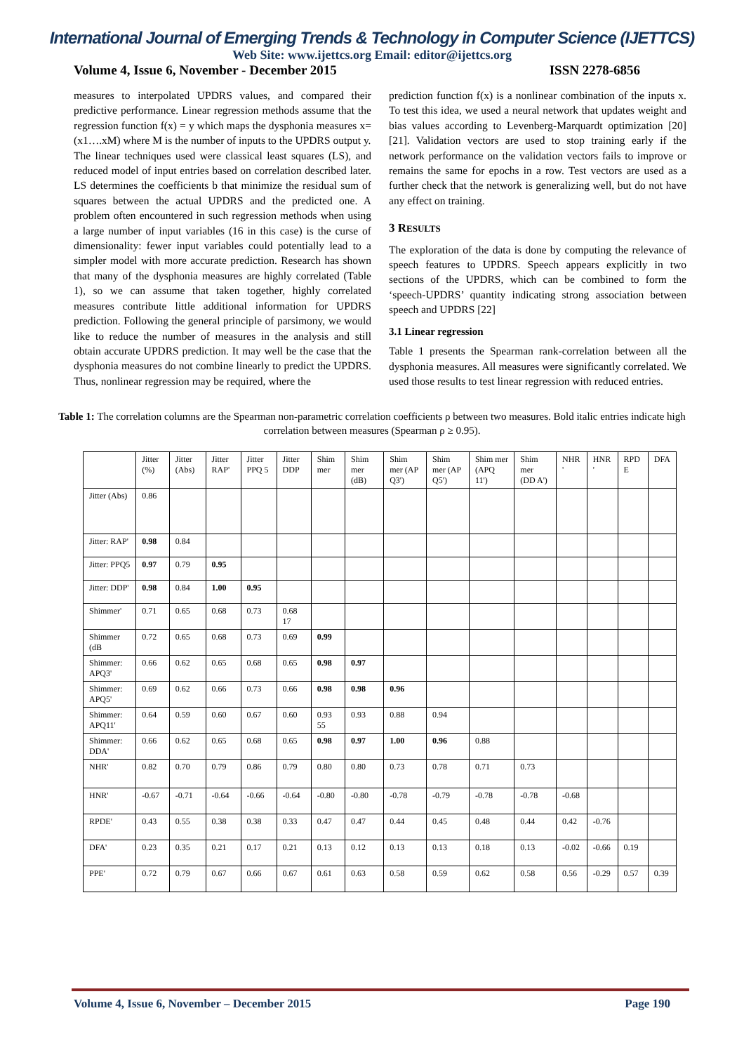International Journal of Emerging Trends & Technology in Computer Science (IJETTCS)
Web Site: www.ijettcs.org Email: editor@ijettcs.org
Volume 4, Issue 6, November - December 2015 ISSN 2278-6856
measures to interpolated UPDRS values, and compared their predictive performance. Linear regression methods assume that the regression function f(x) = y which maps the dysphonia measures x=(x1….xM) where M is the number of inputs to the UPDRS output y.
The linear techniques used were classical least squares (LS), and reduced model of input entries based on correlation described later. LS determines the coefficients b that minimize the residual sum of squares between the actual UPDRS and the predicted one. A problem often encountered in such regression methods when using a large number of input variables (16 in this case) is the curse of dimensionality: fewer input variables could potentially lead to a simpler model with more accurate prediction. Research has shown that many of the dysphonia measures are highly correlated (Table 1), so we can assume that taken together, highly correlated measures contribute little additional information for UPDRS prediction. Following the general principle of parsimony, we would like to reduce the number of measures in the analysis and still obtain accurate UPDRS prediction. It may well be the case that the dysphonia measures do not combine linearly to predict the UPDRS. Thus, nonlinear regression may be required, where the
prediction function f(x) is a nonlinear combination of the inputs x. To test this idea, we used a neural network that updates weight and bias values according to Levenberg-Marquardt optimization [20] [21]. Validation vectors are used to stop training early if the network performance on the validation vectors fails to improve or remains the same for epochs in a row. Test vectors are used as a further check that the network is generalizing well, but do not have any effect on training.
3 RESULTS
The exploration of the data is done by computing the relevance of speech features to UPDRS. Speech appears explicitly in two sections of the UPDRS, which can be combined to form the ‘speech-UPDRS’ quantity indicating strong association between speech and UPDRS [22]
3.1 Linear regression
Table 1 presents the Spearman rank-correlation between all the dysphonia measures. All measures were significantly correlated. We used those results to test linear regression with reduced entries.
Table 1: The correlation columns are the Spearman non-parametric correlation coefficients ρ between two measures. Bold italic entries indicate high correlation between measures (Spearman ρ ≥ 0.95).
| | Jitter (%) | Jitter (Abs) | Jitter RAP' | Jitter PPQ 5 | Jitter DDP | Shim mer | Shim mer (dB) | Shim mer (AP Q3') | Shim mer (AP Q5') | Shim mer (APQ 11') | Shim mer (DD A') | NHR ' | HNR ' | RPD E | DFA |
| --- | --- | --- | --- | --- | --- | --- | --- | --- | --- | --- | --- | --- | --- | --- | --- |
| Jitter (Abs) | 0.86 | | | | | | | | | | | | | | |
| Jitter: RAP' | 0.98 | 0.84 | | | | | | | | | | | | | |
| Jitter: PPQ5 | 0.97 | 0.79 | 0.95 | | | | | | | | | | | | |
| Jitter: DDP' | 0.98 | 0.84 | 1.00 | 0.95 | | | | | | | | | | | |
| Shimmer' | 0.71 | 0.65 | 0.68 | 0.73 | 0.68 17 | | | | | | | | | | |
| Shimmer (dB | 0.72 | 0.65 | 0.68 | 0.73 | 0.69 | 0.99 | | | | | | | | | |
| Shimmer: APQ3' | 0.66 | 0.62 | 0.65 | 0.68 | 0.65 | 0.98 | 0.97 | | | | | | | | |
| Shimmer: APQ5' | 0.69 | 0.62 | 0.66 | 0.73 | 0.66 | 0.98 | 0.98 | 0.96 | | | | | | | |
| Shimmer: APQ11' | 0.64 | 0.59 | 0.60 | 0.67 | 0.60 | 0.93 55 | 0.93 | 0.88 | 0.94 | | | | | | |
| Shimmer: DDA' | 0.66 | 0.62 | 0.65 | 0.68 | 0.65 | 0.98 | 0.97 | 1.00 | 0.96 | 0.88 | | | | | |
| NHR' | 0.82 | 0.70 | 0.79 | 0.86 | 0.79 | 0.80 | 0.80 | 0.73 | 0.78 | 0.71 | 0.73 | | | | |
| HNR' | -0.67 | -0.71 | -0.64 | -0.66 | -0.64 | -0.80 | -0.80 | -0.78 | -0.79 | -0.78 | -0.78 | -0.68 | | | |
| RPDE' | 0.43 | 0.55 | 0.38 | 0.38 | 0.33 | 0.47 | 0.47 | 0.44 | 0.45 | 0.48 | 0.44 | 0.42 | -0.76 | | |
| DFA' | 0.23 | 0.35 | 0.21 | 0.17 | 0.21 | 0.13 | 0.12 | 0.13 | 0.13 | 0.18 | 0.13 | -0.02 | -0.66 | 0.19 | |
| PPE' | 0.72 | 0.79 | 0.67 | 0.66 | 0.67 | 0.61 | 0.63 | 0.58 | 0.59 | 0.62 | 0.58 | 0.56 | -0.29 | 0.57 | 0.39 |
Volume 4, Issue 6, November – December 2015 Page 190